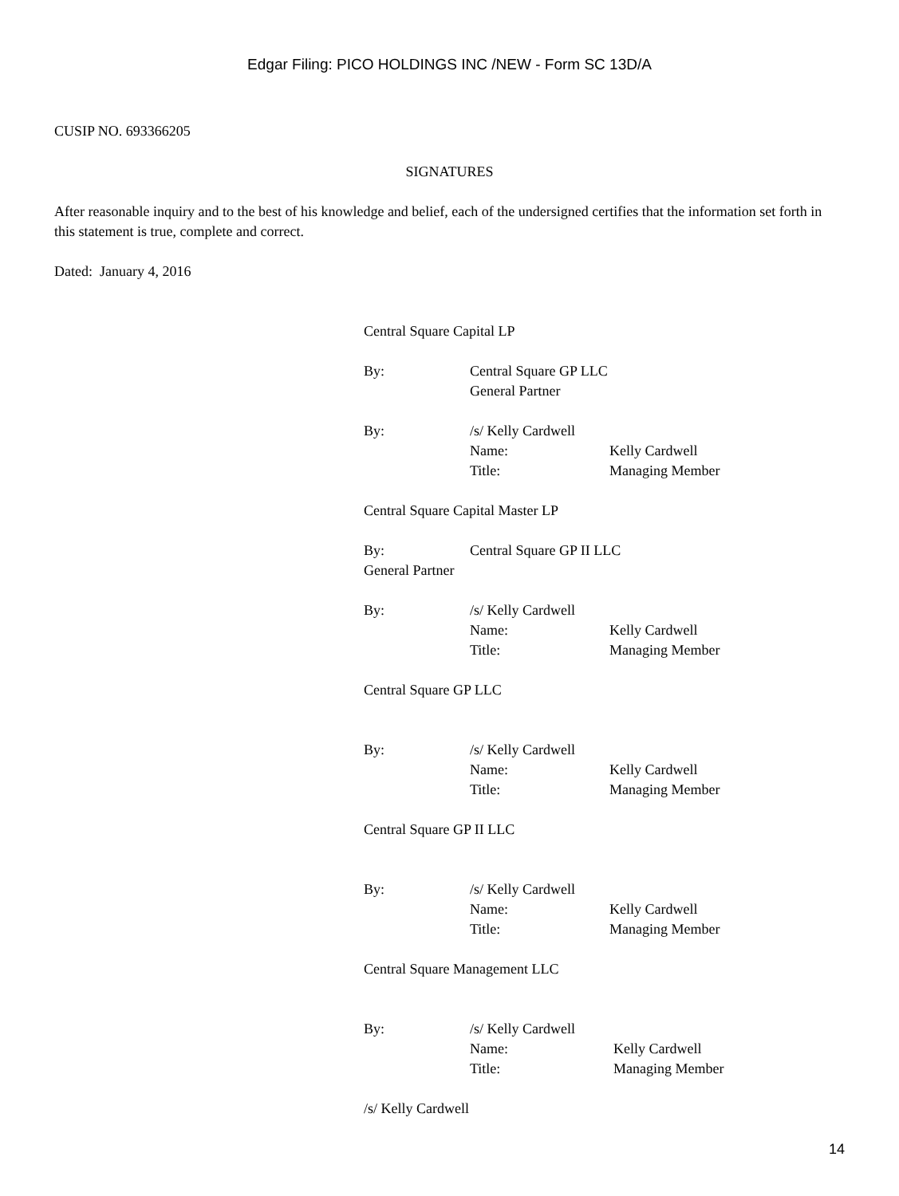Edgar Filing: PICO HOLDINGS INC /NEW - Form SC 13D/A
CUSIP NO. 693366205
SIGNATURES
After reasonable inquiry and to the best of his knowledge and belief, each of the undersigned certifies that the information set forth in this statement is true, complete and correct.
Dated: January 4, 2016
Central Square Capital LP
By: Central Square GP LLC
General Partner
By: /s/ Kelly Cardwell
Name: Kelly Cardwell
Title: Managing Member
Central Square Capital Master LP
By: Central Square GP II LLC
General Partner
By: /s/ Kelly Cardwell
Name: Kelly Cardwell
Title: Managing Member
Central Square GP LLC
By: /s/ Kelly Cardwell
Name: Kelly Cardwell
Title: Managing Member
Central Square GP II LLC
By: /s/ Kelly Cardwell
Name: Kelly Cardwell
Title: Managing Member
Central Square Management LLC
By: /s/ Kelly Cardwell
Name: Kelly Cardwell
Title: Managing Member
/s/ Kelly Cardwell
14